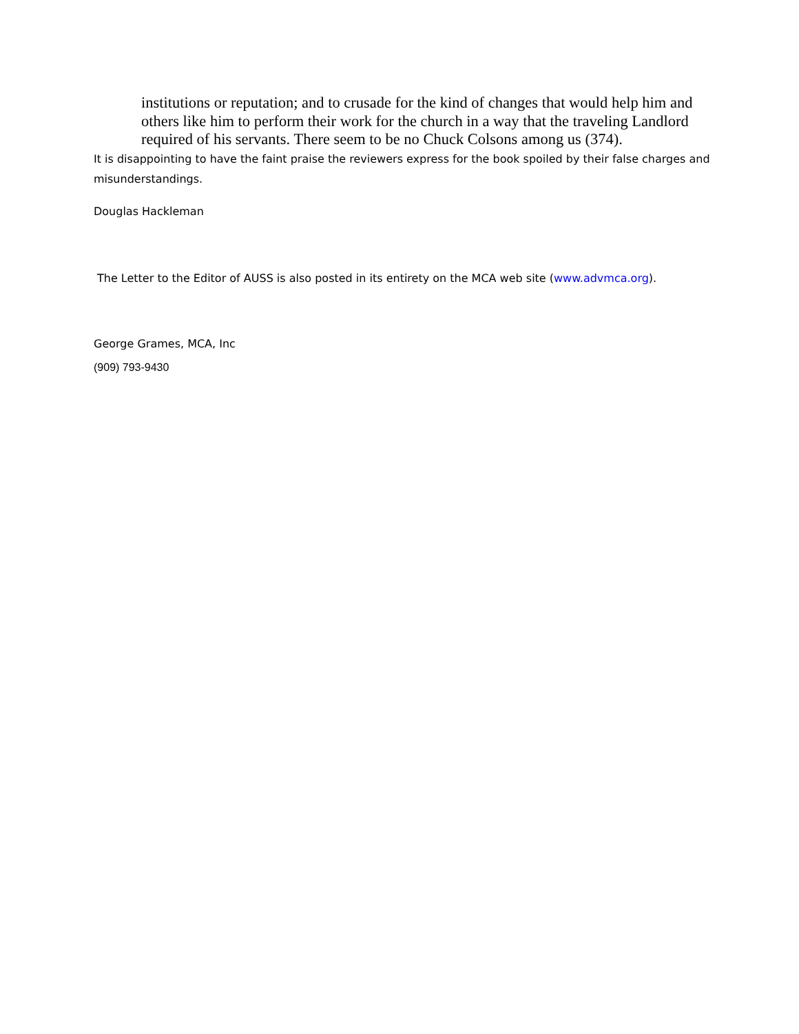institutions or reputation; and to crusade for the kind of changes that would help him and others like him to perform their work for the church in a way that the traveling Landlord required of his servants. There seem to be no Chuck Colsons among us (374).
It is disappointing to have the faint praise the reviewers express for the book spoiled by their false charges and misunderstandings.
Douglas Hackleman
The Letter to the Editor of AUSS is also posted in its entirety on the MCA web site (www.advmca.org).
George Grames, MCA, Inc
(909) 793-9430